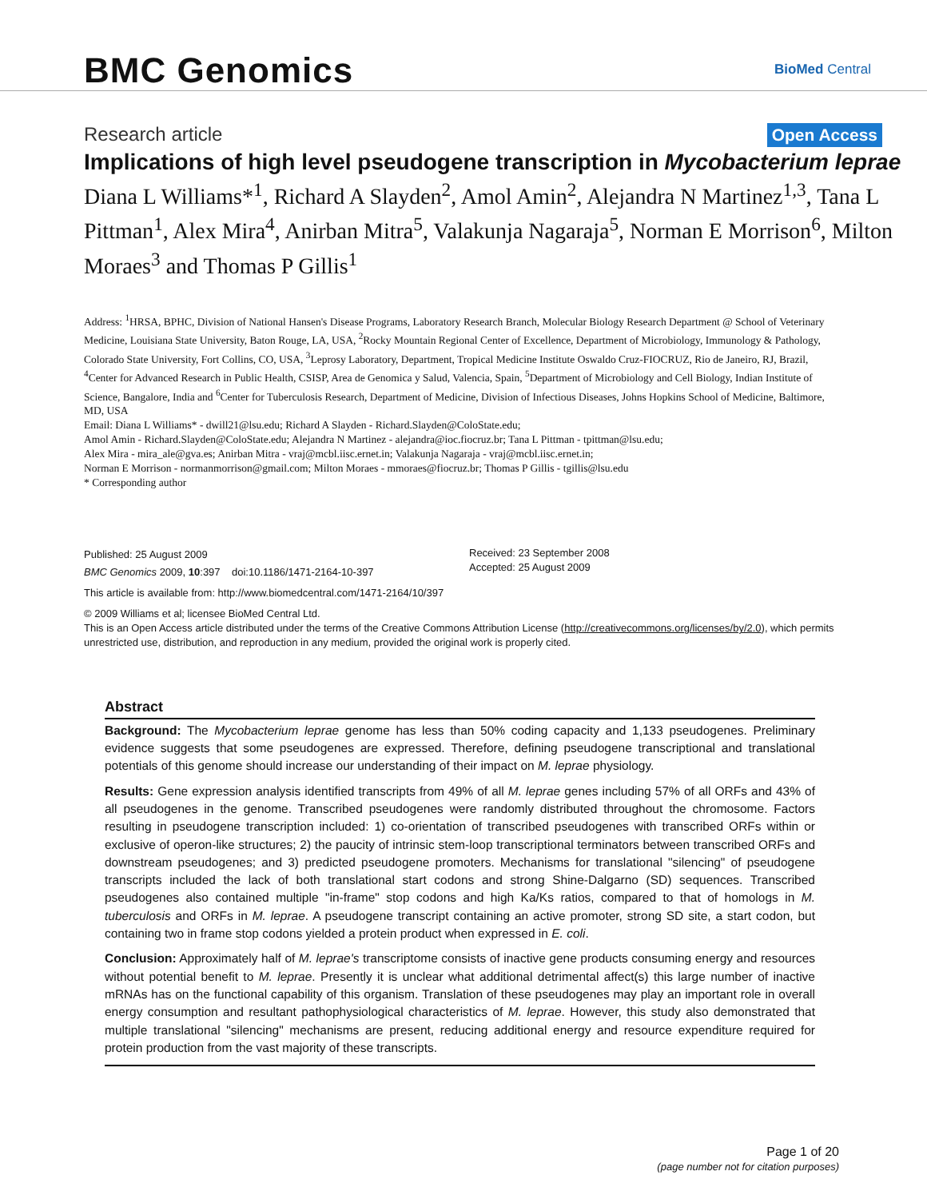BMC Genomics
BioMed Central
Research article Open Access
Implications of high level pseudogene transcription in Mycobacterium leprae
Diana L Williams*<sup>1</sup>, Richard A Slayden<sup>2</sup>, Amol Amin<sup>2</sup>, Alejandra N Martinez<sup>1,3</sup>, Tana L Pittman<sup>1</sup>, Alex Mira<sup>4</sup>, Anirban Mitra<sup>5</sup>, Valakunja Nagaraja<sup>5</sup>, Norman E Morrison<sup>6</sup>, Milton Moraes<sup>3</sup> and Thomas P Gillis<sup>1</sup>
Address: <sup>1</sup>HRSA, BPHC, Division of National Hansen's Disease Programs, Laboratory Research Branch, Molecular Biology Research Department @ School of Veterinary Medicine, Louisiana State University, Baton Rouge, LA, USA, <sup>2</sup>Rocky Mountain Regional Center of Excellence, Department of Microbiology, Immunology & Pathology, Colorado State University, Fort Collins, CO, USA, <sup>3</sup>Leprosy Laboratory, Department, Tropical Medicine Institute Oswaldo Cruz-FIOCRUZ, Rio de Janeiro, RJ, Brazil, <sup>4</sup>Center for Advanced Research in Public Health, CSISP, Area de Genomica y Salud, Valencia, Spain, <sup>5</sup>Department of Microbiology and Cell Biology, Indian Institute of Science, Bangalore, India and <sup>6</sup>Center for Tuberculosis Research, Department of Medicine, Division of Infectious Diseases, Johns Hopkins School of Medicine, Baltimore, MD, USA
Email: Diana L Williams* - dwill21@lsu.edu; Richard A Slayden - Richard.Slayden@ColoState.edu;
Amol Amin - Richard.Slayden@ColoState.edu; Alejandra N Martinez - alejandra@ioc.fiocruz.br; Tana L Pittman - tpittman@lsu.edu;
Alex Mira - mira_ale@gva.es; Anirban Mitra - vraj@mcbl.iisc.ernet.in; Valakunja Nagaraja - vraj@mcbl.iisc.ernet.in;
Norman E Morrison - normanmorrison@gmail.com; Milton Moraes - mmoraes@fiocruz.br; Thomas P Gillis - tgillis@lsu.edu
* Corresponding author
Published: 25 August 2009
BMC Genomics 2009, 10:397 doi:10.1186/1471-2164-10-397
Received: 23 September 2008
Accepted: 25 August 2009
This article is available from: http://www.biomedcentral.com/1471-2164/10/397
© 2009 Williams et al; licensee BioMed Central Ltd.
This is an Open Access article distributed under the terms of the Creative Commons Attribution License (http://creativecommons.org/licenses/by/2.0), which permits unrestricted use, distribution, and reproduction in any medium, provided the original work is properly cited.
Abstract
Background: The Mycobacterium leprae genome has less than 50% coding capacity and 1,133 pseudogenes. Preliminary evidence suggests that some pseudogenes are expressed. Therefore, defining pseudogene transcriptional and translational potentials of this genome should increase our understanding of their impact on M. leprae physiology.
Results: Gene expression analysis identified transcripts from 49% of all M. leprae genes including 57% of all ORFs and 43% of all pseudogenes in the genome. Transcribed pseudogenes were randomly distributed throughout the chromosome. Factors resulting in pseudogene transcription included: 1) co-orientation of transcribed pseudogenes with transcribed ORFs within or exclusive of operon-like structures; 2) the paucity of intrinsic stem-loop transcriptional terminators between transcribed ORFs and downstream pseudogenes; and 3) predicted pseudogene promoters. Mechanisms for translational "silencing" of pseudogene transcripts included the lack of both translational start codons and strong Shine-Dalgarno (SD) sequences. Transcribed pseudogenes also contained multiple "in-frame" stop codons and high Ka/Ks ratios, compared to that of homologs in M. tuberculosis and ORFs in M. leprae. A pseudogene transcript containing an active promoter, strong SD site, a start codon, but containing two in frame stop codons yielded a protein product when expressed in E. coli.
Conclusion: Approximately half of M. leprae's transcriptome consists of inactive gene products consuming energy and resources without potential benefit to M. leprae. Presently it is unclear what additional detrimental affect(s) this large number of inactive mRNAs has on the functional capability of this organism. Translation of these pseudogenes may play an important role in overall energy consumption and resultant pathophysiological characteristics of M. leprae. However, this study also demonstrated that multiple translational "silencing" mechanisms are present, reducing additional energy and resource expenditure required for protein production from the vast majority of these transcripts.
Page 1 of 20
(page number not for citation purposes)